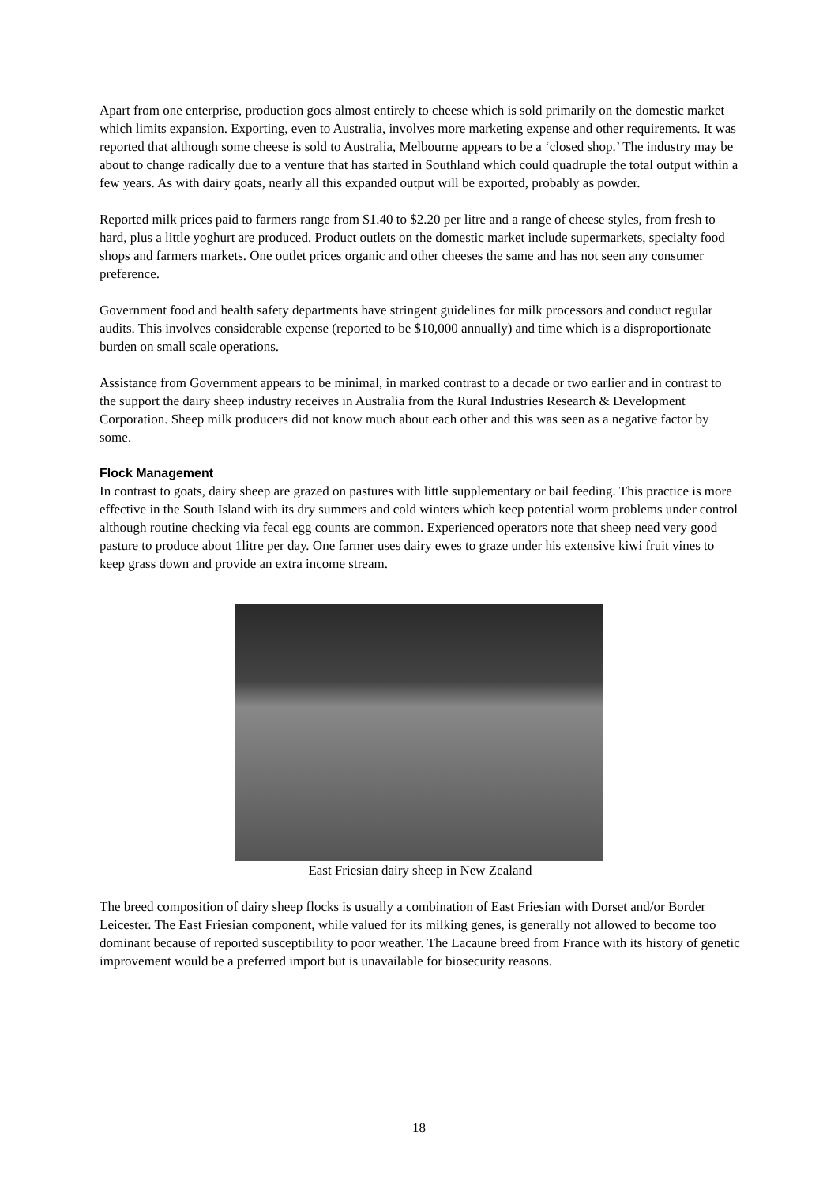Apart from one enterprise, production goes almost entirely to cheese which is sold primarily on the domestic market which limits expansion. Exporting, even to Australia, involves more marketing expense and other requirements. It was reported that although some cheese is sold to Australia, Melbourne appears to be a ‘closed shop.’ The industry may be about to change radically due to a venture that has started in Southland which could quadruple the total output within a few years. As with dairy goats, nearly all this expanded output will be exported, probably as powder.
Reported milk prices paid to farmers range from $1.40 to $2.20 per litre and a range of cheese styles, from fresh to hard, plus a little yoghurt are produced. Product outlets on the domestic market include supermarkets, specialty food shops and farmers markets. One outlet prices organic and other cheeses the same and has not seen any consumer preference.
Government food and health safety departments have stringent guidelines for milk processors and conduct regular audits. This involves considerable expense (reported to be $10,000 annually) and time which is a disproportionate burden on small scale operations.
Assistance from Government appears to be minimal, in marked contrast to a decade or two earlier and in contrast to the support the dairy sheep industry receives in Australia from the Rural Industries Research & Development Corporation. Sheep milk producers did not know much about each other and this was seen as a negative factor by some.
Flock Management
In contrast to goats, dairy sheep are grazed on pastures with little supplementary or bail feeding. This practice is more effective in the South Island with its dry summers and cold winters which keep potential worm problems under control although routine checking via fecal egg counts are common. Experienced operators note that sheep need very good pasture to produce about 1litre per day. One farmer uses dairy ewes to graze under his extensive kiwi fruit vines to keep grass down and provide an extra income stream.
East Friesian dairy sheep in New Zealand
The breed composition of dairy sheep flocks is usually a combination of East Friesian with Dorset and/or Border Leicester. The East Friesian component, while valued for its milking genes, is generally not allowed to become too dominant because of reported susceptibility to poor weather. The Lacaune breed from France with its history of genetic improvement would be a preferred import but is unavailable for biosecurity reasons.
18